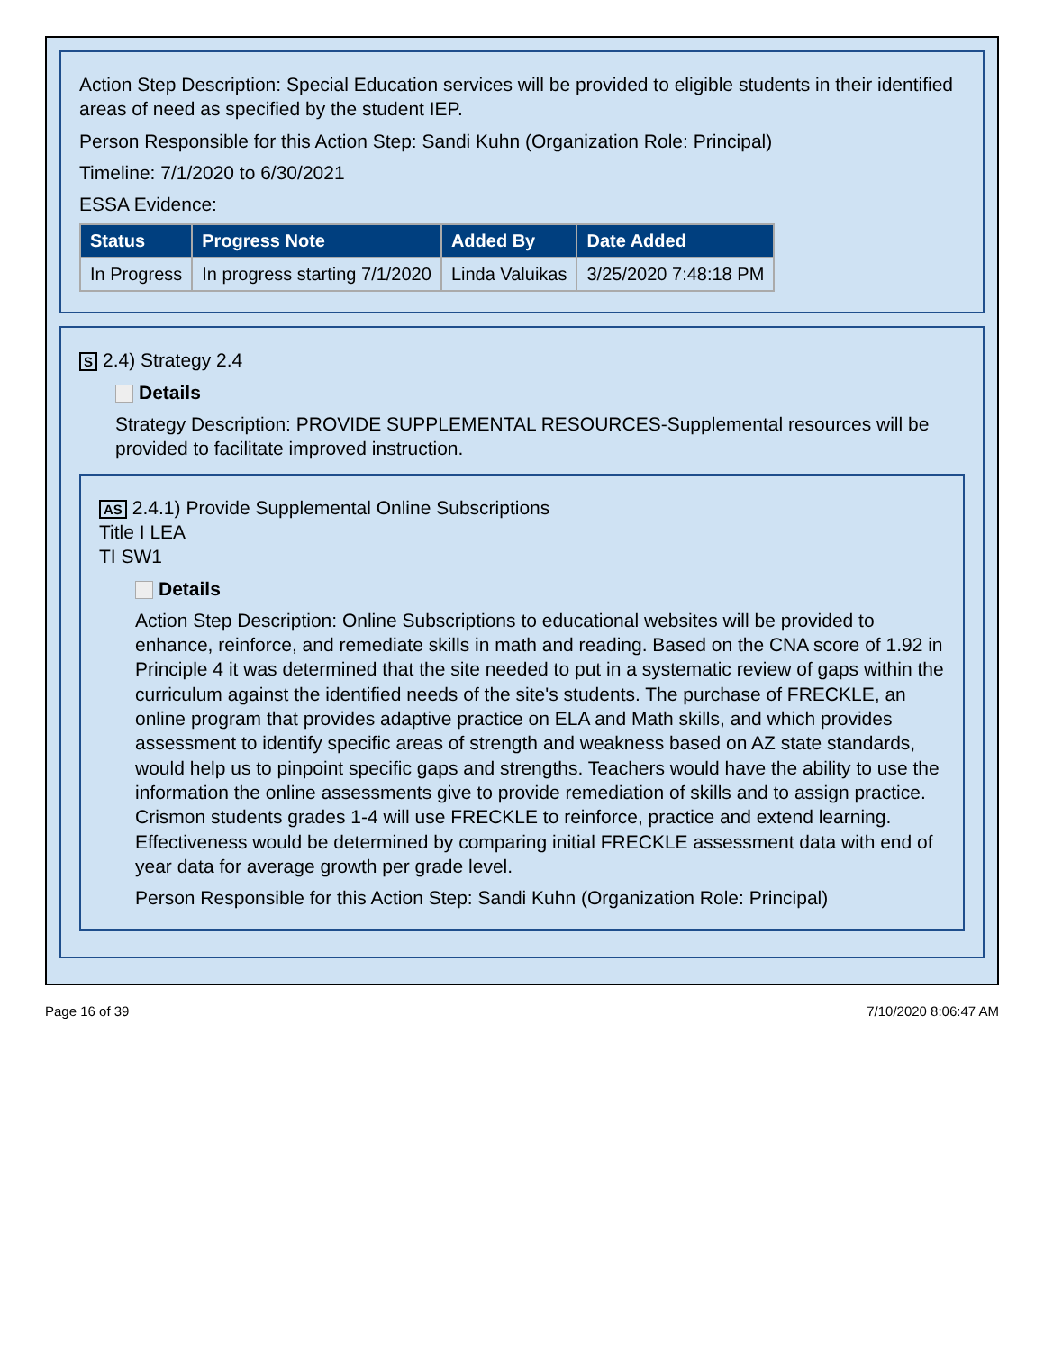Action Step Description: Special Education services will be provided to eligible students in their identified areas of need as specified by the student IEP.
Person Responsible for this Action Step: Sandi Kuhn (Organization Role: Principal)
Timeline: 7/1/2020 to 6/30/2021
ESSA Evidence:
| Status | Progress Note | Added By | Date Added |
| --- | --- | --- | --- |
| In Progress | In progress starting 7/1/2020 | Linda Valuikas | 3/25/2020 7:48:18 PM |
S 2.4) Strategy 2.4
Details
Strategy Description: PROVIDE SUPPLEMENTAL RESOURCES-Supplemental resources will be provided to facilitate improved instruction.
AS 2.4.1) Provide Supplemental Online Subscriptions
Title I LEA
TI SW1
Details
Action Step Description: Online Subscriptions to educational websites will be provided to enhance, reinforce, and remediate skills in math and reading. Based on the CNA score of 1.92 in Principle 4 it was determined that the site needed to put in a systematic review of gaps within the curriculum against the identified needs of the site's students. The purchase of FRECKLE, an online program that provides adaptive practice on ELA and Math skills, and which provides assessment to identify specific areas of strength and weakness based on AZ state standards, would help us to pinpoint specific gaps and strengths. Teachers would have the ability to use the information the online assessments give to provide remediation of skills and to assign practice. Crismon students grades 1-4 will use FRECKLE to reinforce, practice and extend learning. Effectiveness would be determined by comparing initial FRECKLE assessment data with end of year data for average growth per grade level.
Person Responsible for this Action Step: Sandi Kuhn (Organization Role: Principal)
Page 16 of 39 7/10/2020 8:06:47 AM